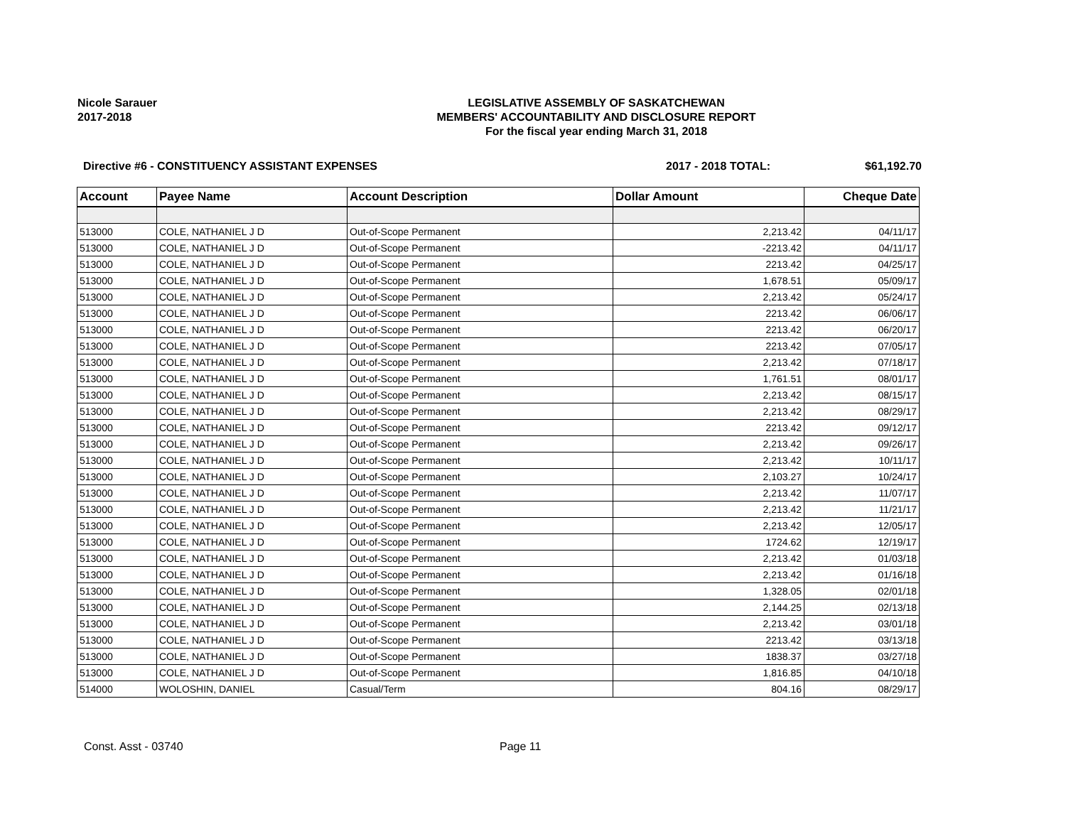Nicole Sarauer
2017-2018
LEGISLATIVE ASSEMBLY OF SASKATCHEWAN
MEMBERS' ACCOUNTABILITY AND DISCLOSURE REPORT
For the fiscal year ending March 31, 2018
Directive #6 - CONSTITUENCY ASSISTANT EXPENSES 2017 - 2018 TOTAL: $61,192.70
| Account | Payee Name | Account Description | Dollar Amount | Cheque Date |
| --- | --- | --- | --- | --- |
| 513000 | COLE, NATHANIEL J D | Out-of-Scope Permanent | 2,213.42 | 04/11/17 |
| 513000 | COLE, NATHANIEL J D | Out-of-Scope Permanent | -2213.42 | 04/11/17 |
| 513000 | COLE, NATHANIEL J D | Out-of-Scope Permanent | 2213.42 | 04/25/17 |
| 513000 | COLE, NATHANIEL J D | Out-of-Scope Permanent | 1,678.51 | 05/09/17 |
| 513000 | COLE, NATHANIEL J D | Out-of-Scope Permanent | 2,213.42 | 05/24/17 |
| 513000 | COLE, NATHANIEL J D | Out-of-Scope Permanent | 2213.42 | 06/06/17 |
| 513000 | COLE, NATHANIEL J D | Out-of-Scope Permanent | 2213.42 | 06/20/17 |
| 513000 | COLE, NATHANIEL J D | Out-of-Scope Permanent | 2213.42 | 07/05/17 |
| 513000 | COLE, NATHANIEL J D | Out-of-Scope Permanent | 2,213.42 | 07/18/17 |
| 513000 | COLE, NATHANIEL J D | Out-of-Scope Permanent | 1,761.51 | 08/01/17 |
| 513000 | COLE, NATHANIEL J D | Out-of-Scope Permanent | 2,213.42 | 08/15/17 |
| 513000 | COLE, NATHANIEL J D | Out-of-Scope Permanent | 2,213.42 | 08/29/17 |
| 513000 | COLE, NATHANIEL J D | Out-of-Scope Permanent | 2213.42 | 09/12/17 |
| 513000 | COLE, NATHANIEL J D | Out-of-Scope Permanent | 2,213.42 | 09/26/17 |
| 513000 | COLE, NATHANIEL J D | Out-of-Scope Permanent | 2,213.42 | 10/11/17 |
| 513000 | COLE, NATHANIEL J D | Out-of-Scope Permanent | 2,103.27 | 10/24/17 |
| 513000 | COLE, NATHANIEL J D | Out-of-Scope Permanent | 2,213.42 | 11/07/17 |
| 513000 | COLE, NATHANIEL J D | Out-of-Scope Permanent | 2,213.42 | 11/21/17 |
| 513000 | COLE, NATHANIEL J D | Out-of-Scope Permanent | 2,213.42 | 12/05/17 |
| 513000 | COLE, NATHANIEL J D | Out-of-Scope Permanent | 1724.62 | 12/19/17 |
| 513000 | COLE, NATHANIEL J D | Out-of-Scope Permanent | 2,213.42 | 01/03/18 |
| 513000 | COLE, NATHANIEL J D | Out-of-Scope Permanent | 2,213.42 | 01/16/18 |
| 513000 | COLE, NATHANIEL J D | Out-of-Scope Permanent | 1,328.05 | 02/01/18 |
| 513000 | COLE, NATHANIEL J D | Out-of-Scope Permanent | 2,144.25 | 02/13/18 |
| 513000 | COLE, NATHANIEL J D | Out-of-Scope Permanent | 2,213.42 | 03/01/18 |
| 513000 | COLE, NATHANIEL J D | Out-of-Scope Permanent | 2213.42 | 03/13/18 |
| 513000 | COLE, NATHANIEL J D | Out-of-Scope Permanent | 1838.37 | 03/27/18 |
| 513000 | COLE, NATHANIEL J D | Out-of-Scope Permanent | 1,816.85 | 04/10/18 |
| 514000 | WOLOSHIN, DANIEL | Casual/Term | 804.16 | 08/29/17 |
Const. Asst - 03740 Page 11